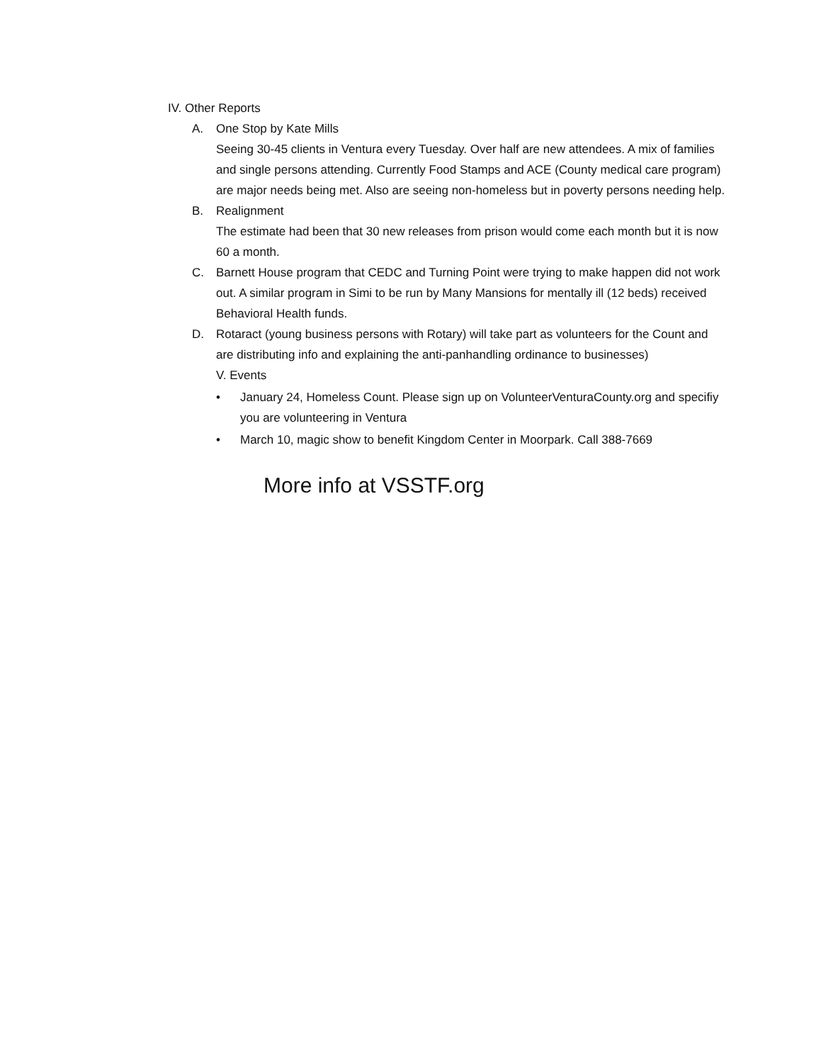IV. Other Reports
A. One Stop by Kate Mills
Seeing 30-45 clients in Ventura every Tuesday. Over half are new attendees. A mix of families and single persons attending. Currently Food Stamps and ACE (County medical care program) are major needs being met. Also are seeing non-homeless but in poverty persons needing help.
B. Realignment
The estimate had been that 30 new releases from prison would come each month but it is now 60 a month.
C. Barnett House program that CEDC and Turning Point were trying to make happen did not work out. A similar program in Simi to be run by Many Mansions for mentally ill (12 beds) received Behavioral Health funds.
D. Rotaract (young business persons with Rotary) will take part as volunteers for the Count and are distributing info and explaining the anti-panhandling ordinance to businesses)
V. Events
• January 24, Homeless Count. Please sign up on VolunteerVenturaCounty.org and specifiy you are volunteering in Ventura
• March 10, magic show to benefit Kingdom Center in Moorpark. Call 388-7669
More info at VSSTF.org